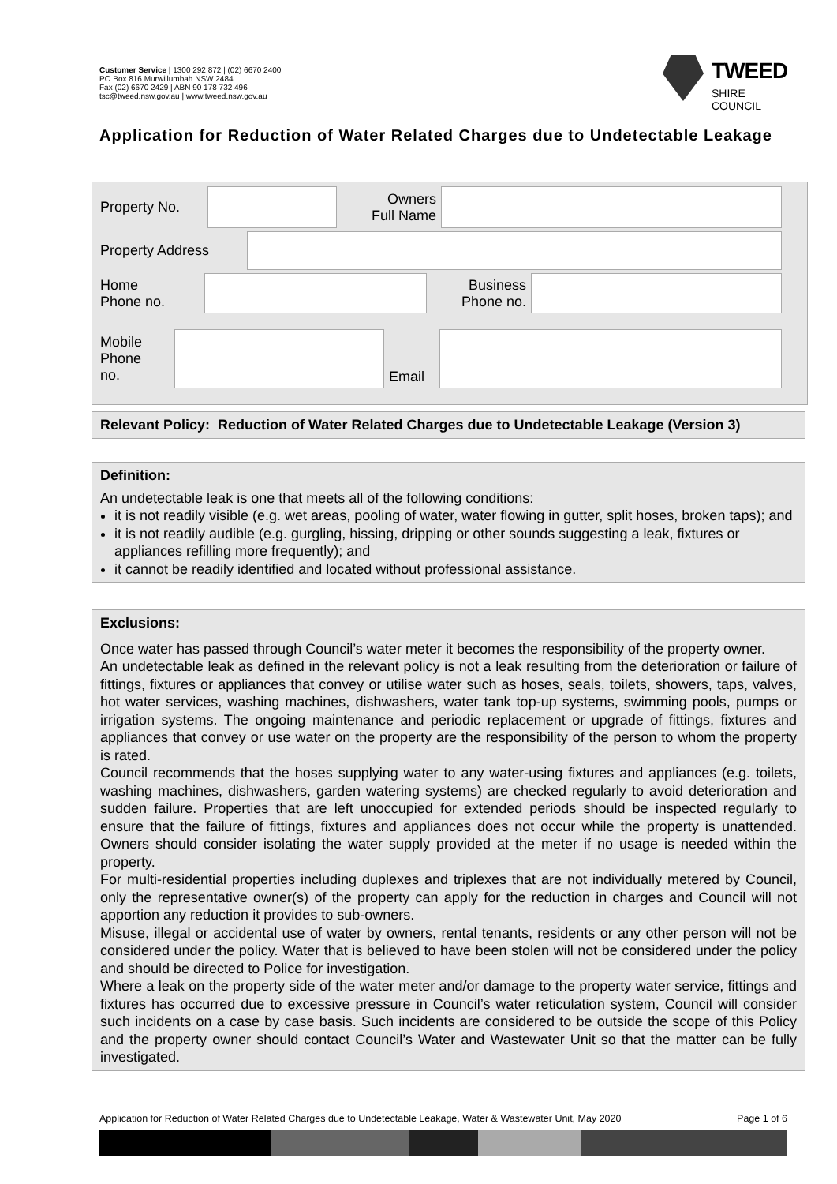Customer Service | 1300 292 872 | (02) 6670 2400
PO Box 816 Murwillumbah NSW 2484
Fax (02) 6670 2429 | ABN 90 178 732 496
tsc@tweed.nsw.gov.au | www.tweed.nsw.gov.au
TWEED
SHIRE COUNCIL
Application for Reduction of Water Related Charges due to Undetectable Leakage
| Property No. | | Owners Full Name | |
| Property Address | |
| Home Phone no. | | Business Phone no. | |
| Mobile Phone no. | | Email | |
Relevant Policy: Reduction of Water Related Charges due to Undetectable Leakage (Version 3)
Definition:
An undetectable leak is one that meets all of the following conditions:
it is not readily visible (e.g. wet areas, pooling of water, water flowing in gutter, split hoses, broken taps); and
it is not readily audible (e.g. gurgling, hissing, dripping or other sounds suggesting a leak, fixtures or appliances refilling more frequently); and
it cannot be readily identified and located without professional assistance.
Exclusions:
Once water has passed through Council’s water meter it becomes the responsibility of the property owner.
An undetectable leak as defined in the relevant policy is not a leak resulting from the deterioration or failure of fittings, fixtures or appliances that convey or utilise water such as hoses, seals, toilets, showers, taps, valves, hot water services, washing machines, dishwashers, water tank top-up systems, swimming pools, pumps or irrigation systems. The ongoing maintenance and periodic replacement or upgrade of fittings, fixtures and appliances that convey or use water on the property are the responsibility of the person to whom the property is rated.
Council recommends that the hoses supplying water to any water-using fixtures and appliances (e.g. toilets, washing machines, dishwashers, garden watering systems) are checked regularly to avoid deterioration and sudden failure. Properties that are left unoccupied for extended periods should be inspected regularly to ensure that the failure of fittings, fixtures and appliances does not occur while the property is unattended. Owners should consider isolating the water supply provided at the meter if no usage is needed within the property.
For multi-residential properties including duplexes and triplexes that are not individually metered by Council, only the representative owner(s) of the property can apply for the reduction in charges and Council will not apportion any reduction it provides to sub-owners.
Misuse, illegal or accidental use of water by owners, rental tenants, residents or any other person will not be considered under the policy. Water that is believed to have been stolen will not be considered under the policy and should be directed to Police for investigation.
Where a leak on the property side of the water meter and/or damage to the property water service, fittings and fixtures has occurred due to excessive pressure in Council’s water reticulation system, Council will consider such incidents on a case by case basis. Such incidents are considered to be outside the scope of this Policy and the property owner should contact Council’s Water and Wastewater Unit so that the matter can be fully investigated.
Application for Reduction of Water Related Charges due to Undetectable Leakage, Water & Wastewater Unit, May 2020 Page 1 of 6